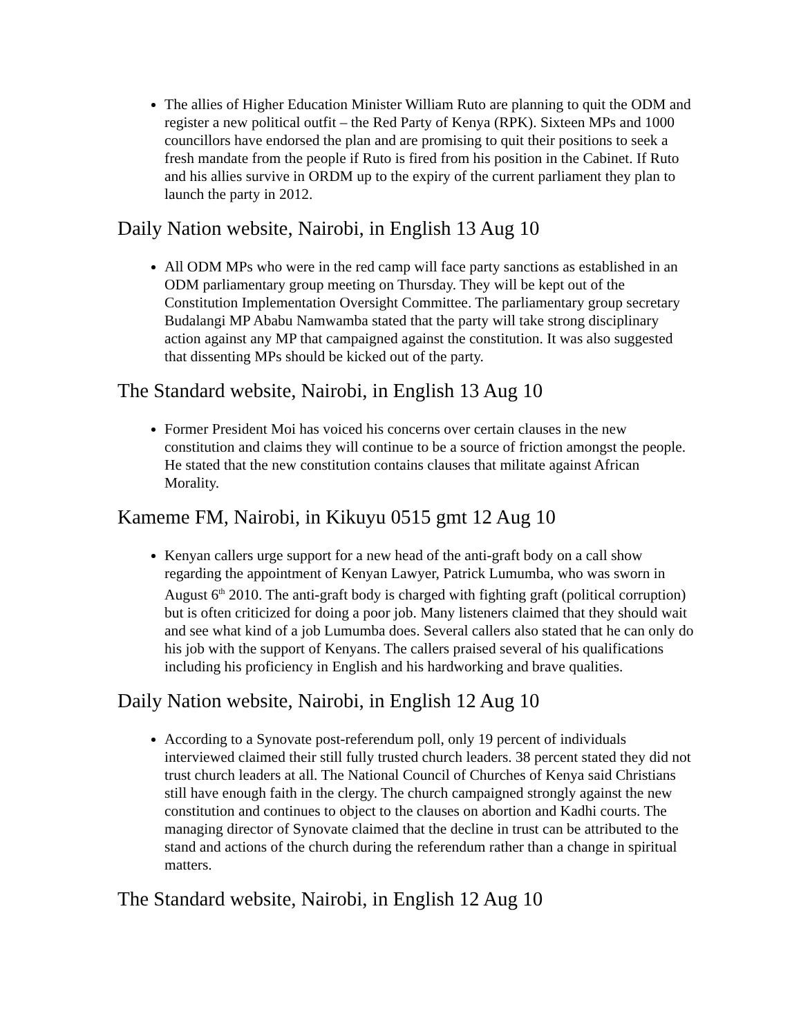The allies of Higher Education Minister William Ruto are planning to quit the ODM and register a new political outfit – the Red Party of Kenya (RPK). Sixteen MPs and 1000 councillors have endorsed the plan and are promising to quit their positions to seek a fresh mandate from the people if Ruto is fired from his position in the Cabinet. If Ruto and his allies survive in ORDM up to the expiry of the current parliament they plan to launch the party in 2012.
Daily Nation website, Nairobi, in English 13 Aug 10
All ODM MPs who were in the red camp will face party sanctions as established in an ODM parliamentary group meeting on Thursday. They will be kept out of the Constitution Implementation Oversight Committee. The parliamentary group secretary Budalangi MP Ababu Namwamba stated that the party will take strong disciplinary action against any MP that campaigned against the constitution. It was also suggested that dissenting MPs should be kicked out of the party.
The Standard website, Nairobi, in English 13 Aug 10
Former President Moi has voiced his concerns over certain clauses in the new constitution and claims they will continue to be a source of friction amongst the people. He stated that the new constitution contains clauses that militate against African Morality.
Kameme FM, Nairobi, in Kikuyu 0515 gmt 12 Aug 10
Kenyan callers urge support for a new head of the anti-graft body on a call show regarding the appointment of Kenyan Lawyer, Patrick Lumumba, who was sworn in August 6<sup>th</sup> 2010. The anti-graft body is charged with fighting graft (political corruption) but is often criticized for doing a poor job. Many listeners claimed that they should wait and see what kind of a job Lumumba does. Several callers also stated that he can only do his job with the support of Kenyans. The callers praised several of his qualifications including his proficiency in English and his hardworking and brave qualities.
Daily Nation website, Nairobi, in English 12 Aug 10
According to a Synovate post-referendum poll, only 19 percent of individuals interviewed claimed their still fully trusted church leaders. 38 percent stated they did not trust church leaders at all. The National Council of Churches of Kenya said Christians still have enough faith in the clergy. The church campaigned strongly against the new constitution and continues to object to the clauses on abortion and Kadhi courts. The managing director of Synovate claimed that the decline in trust can be attributed to the stand and actions of the church during the referendum rather than a change in spiritual matters.
The Standard website, Nairobi, in English 12 Aug 10